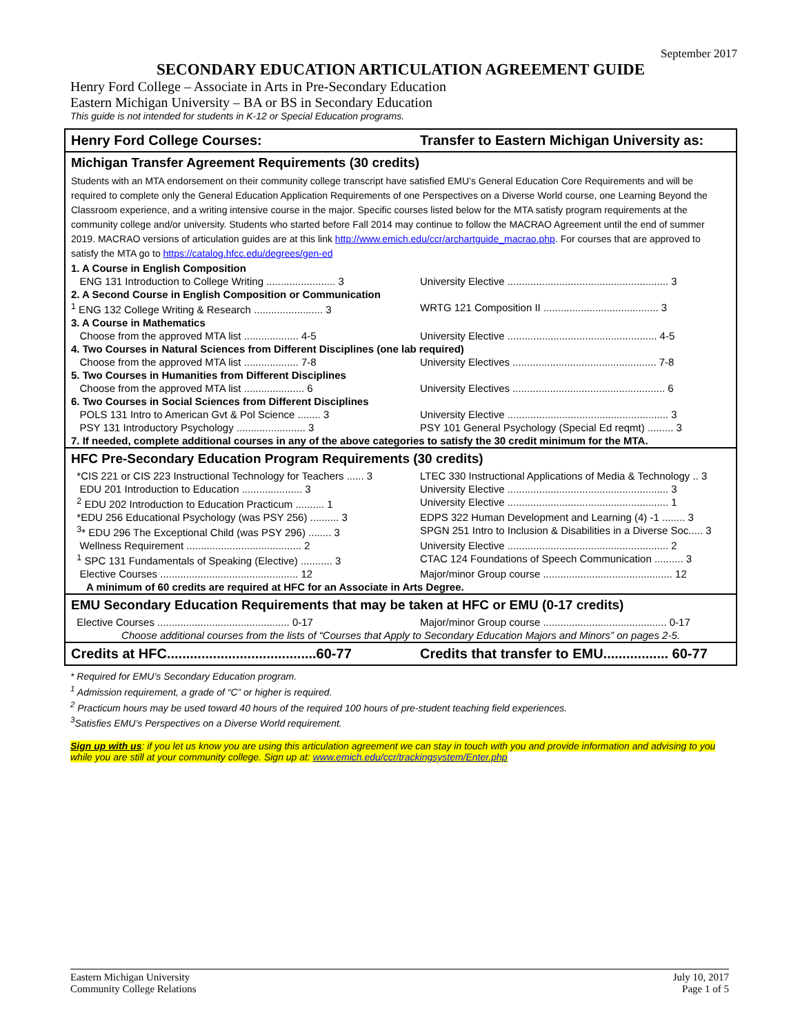September 2017
SECONDARY EDUCATION ARTICULATION AGREEMENT GUIDE
Henry Ford College – Associate in Arts in Pre-Secondary Education
Eastern Michigan University – BA or BS in Secondary Education
This guide is not intended for students in K-12 or Special Education programs.
| Henry Ford College Courses: | Transfer to Eastern Michigan University as: |
| Michigan Transfer Agreement Requirements (30 credits) | |
| Students with an MTA endorsement on their community college transcript have satisfied EMU’s General Education Core Requirements and will be required to complete only the General Education Application Requirements of one Perspectives on a Diverse World course, one Learning Beyond the Classroom experience, and a writing intensive course in the major. Specific courses listed below for the MTA satisfy program requirements at the community college and/or university. Students who started before Fall 2014 may continue to follow the MACRAO Agreement until the end of summer 2019. MACRAO versions of articulation guides are at this link http://www.emich.edu/ccr/archartguide_macrao.php . For courses that are approved to satisfy the MTA go to https://catalog.hfcc.edu/degrees/gen-ed | |
| 1. A Course in English Composition | |
| ENG 131 Introduction to College Writing ........................ 3 | University Elective ........................................................ 3 |
| 2. A Second Course in English Composition or Communication | |
| <sup>1</sup> ENG 132 College Writing & Research ........................ 3 | WRTG 121 Composition II ........................................ 3 |
| 3. A Course in Mathematics | |
| Choose from the approved MTA list ................... 4-5 | University Elective .................................................... 4-5 |
| 4. Two Courses in Natural Sciences from Different Disciplines (one lab required) | |
| Choose from the approved MTA list ................... 7-8 | University Electives .................................................. 7-8 |
| 5. Two Courses in Humanities from Different Disciplines | |
| Choose from the approved MTA list ..................... 6 | University Electives ..................................................... 6 |
| 6. Two Courses in Social Sciences from Different Disciplines | |
| POLS 131 Intro to American Gvt & Pol Science ........ 3 | University Elective ........................................................ 3 |
| PSY 131 Introductory Psychology ........................ 3 | PSY 101 General Psychology (Special Ed reqmt) ......... 3 |
| 7. If needed, complete additional courses in any of the above categories to satisfy the 30 credit minimum for the MTA. | |
| HFC Pre-Secondary Education Program Requirements (30 credits) | |
| *CIS 221 or CIS 223 Instructional Technology for Teachers ...... 3 | LTEC 330 Instructional Applications of Media & Technology .. 3 |
| EDU 201 Introduction to Education ..................... 3 | University Elective ........................................................ 3 |
| <sup>2</sup> EDU 202 Introduction to Education Practicum .......... 1 | University Elective ........................................................ 1 |
| *EDU 256 Educational Psychology (was PSY 256) .......... 3 | EDPS 322 Human Development and Learning (4) -1 ........ 3 |
| <sup>3</sup>* EDU 296 The Exceptional Child (was PSY 296) ........ 3 | SPGN 251 Intro to Inclusion & Disabilities in a Diverse Soc..... 3 |
| Wellness Requirement ........................................ 2 | University Elective ........................................................ 2 |
| <sup>1</sup> SPC 131 Fundamentals of Speaking (Elective) ........... 3 | CTAC 124 Foundations of Speech Communication .......... 3 |
| Elective Courses ................................................ 12 | Major/minor Group course ............................................. 12 |
| A minimum of 60 credits are required at HFC for an Associate in Arts Degree. | |
| EMU Secondary Education Requirements that may be taken at HFC or EMU (0-17 credits) | |
| Elective Courses .............................................. 0-17 | Major/minor Group course ........................................... 0-17 |
| Choose additional courses from the lists of “Courses that Apply to Secondary Education Majors and Minors” on pages 2-5. | |
| Credits at HFC.......................................60-77 | Credits that transfer to EMU................. 60-77 |
* Required for EMU’s Secondary Education program.
<sup>1</sup> Admission requirement, a grade of “C” or higher is required.
<sup>2</sup> Practicum hours may be used toward 40 hours of the required 100 hours of pre-student teaching field experiences.
<sup>3</sup> Satisfies EMU’s Perspectives on a Diverse World requirement.
Sign up with us: if you let us know you are using this articulation agreement we can stay in touch with you and provide information and advising to you while you are still at your community college. Sign up at: www.emich.edu/ccr/trackingsystem/Enter.php
Eastern Michigan University
Community College Relations
July 10, 2017
Page 1 of 5